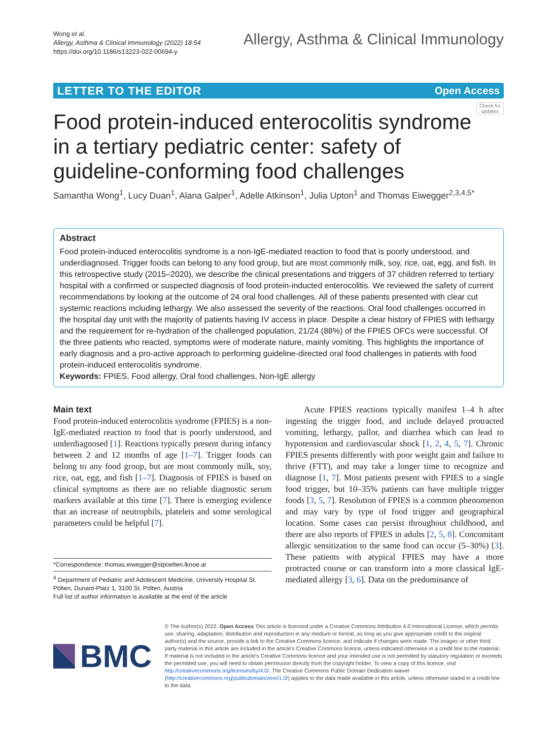Wong et al.
Allergy, Asthma & Clinical Immunology (2022) 18:54
https://doi.org/10.1186/s13223-022-00694-y
Allergy, Asthma & Clinical Immunology
LETTER TO THE EDITOR Open Access
Check for updates
Food protein-induced enterocolitis syndrome in a tertiary pediatric center: safety of guideline-conforming food challenges
Samantha Wong<sup>1</sup>, Lucy Duan<sup>1</sup>, Alana Galper<sup>1</sup>, Adelle Atkinson<sup>1</sup>, Julia Upton<sup>1</sup> and Thomas Eiwegger<sup>2,3,4,5*</sup>
Abstract
Food protein-induced enterocolitis syndrome is a non-IgE-mediated reaction to food that is poorly understood, and underdiagnosed. Trigger foods can belong to any food group, but are most commonly milk, soy, rice, oat, egg, and fish. In this retrospective study (2015–2020), we describe the clinical presentations and triggers of 37 children referred to tertiary hospital with a confirmed or suspected diagnosis of food protein-inducted enterocolitis. We reviewed the safety of current recommendations by looking at the outcome of 24 oral food challenges. All of these patients presented with clear cut systemic reactions including lethargy. We also assessed the severity of the reactions. Oral food challenges occurred in the hospital day unit with the majority of patients having IV access in place. Despite a clear history of FPIES with lethargy and the requirement for re-hydration of the challenged population, 21/24 (88%) of the FPIES OFCs were successful. Of the three patients who reacted, symptoms were of moderate nature, mainly vomiting. This highlights the importance of early diagnosis and a pro-active approach to performing guideline-directed oral food challenges in patients with food protein-induced enterocolitis syndrome.
Keywords: FPIES, Food allergy, Oral food challenges, Non-IgE allergy
Main text
Food protein-induced enterocolitis syndrome (FPIES) is a non-IgE-mediated reaction to food that is poorly understood, and underdiagnosed [1]. Reactions typically present during infancy between 2 and 12 months of age [1–7]. Trigger foods can belong to any food group, but are most commonly milk, soy, rice, oat, egg, and fish [1–7]. Diagnosis of FPIES is based on clinical symptoms as there are no reliable diagnostic serum markers available at this time [7]. There is emerging evidence that an increase of neutrophils, platelets and some serological parameters could be helpful [7].
*Correspondence: thomas.eiwegger@stpoelten.lknoe.at
<sup>4</sup> Department of Pediatric and Adolescent Medicine, University Hospital St. Pölten, Dunant-Platz 1, 3100 St. Pölten, Austria
Full list of author information is available at the end of the article
Acute FPIES reactions typically manifest 1–4 h after ingesting the trigger food, and include delayed protracted vomiting, lethargy, pallor, and diarrhea which can lead to hypotension and cardiovascular shock [1, 2, 4, 5, 7]. Chronic FPIES presents differently with poor weight gain and failure to thrive (FTT), and may take a longer time to recognize and diagnose [1, 7]. Most patients present with FPIES to a single food trigger, but 10–35% patients can have multiple trigger foods [3, 5, 7]. Resolution of FPIES is a common phenomenon and may vary by type of food trigger and geographical location. Some cases can persist throughout childhood, and there are also reports of FPIES in adults [2, 5, 8]. Concomitant allergic sensitization to the same food can occur (5–30%) [3]. These patients with atypical FPIES may have a more protracted course or can transform into a more classical IgE-mediated allergy [3, 6]. Data on the predominance of
BMC
© The Author(s) 2022. Open Access This article is licensed under a Creative Commons Attribution 4.0 International License, which permits use, sharing, adaptation, distribution and reproduction in any medium or format, as long as you give appropriate credit to the original author(s) and the source, provide a link to the Creative Commons licence, and indicate if changes were made. The images or other third party material in this article are included in the article's Creative Commons licence, unless indicated otherwise in a credit line to the material. If material is not included in the article's Creative Commons licence and your intended use is not permitted by statutory regulation or exceeds the permitted use, you will need to obtain permission directly from the copyright holder. To view a copy of this licence, visit http://creativecommons.org/licenses/by/4.0/. The Creative Commons Public Domain Dedication waiver (http://creativecommons.org/publicdomain/zero/1.0/) applies to the data made available in this article, unless otherwise stated in a credit line to the data.